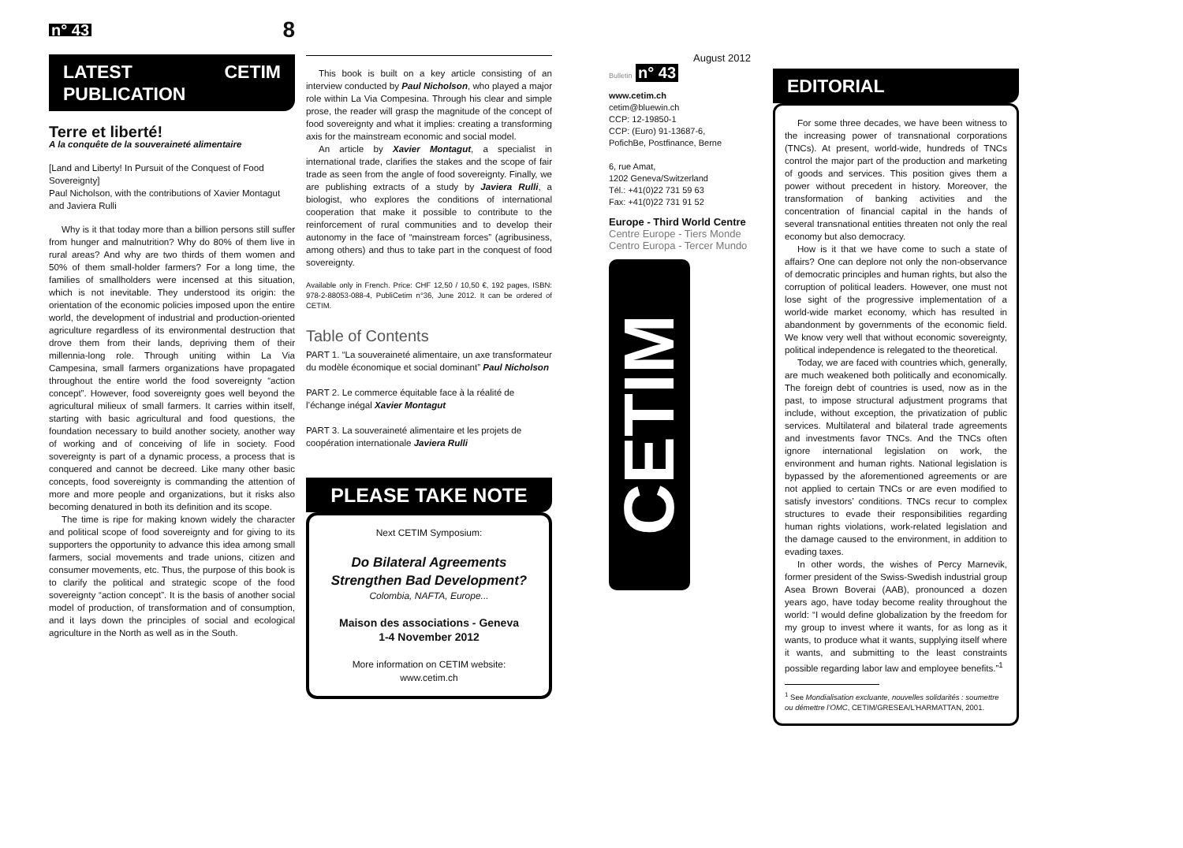n° 43 8
LATEST CETIM PUBLICATION
Terre et liberté!
A la conquête de la souveraineté alimentaire
[Land and Liberty! In Pursuit of the Conquest of Food Sovereignty]
Paul Nicholson, with the contributions of Xavier Montagut and Javiera Rulli
Why is it that today more than a billion persons still suffer from hunger and malnutrition? Why do 80% of them live in rural areas? And why are two thirds of them women and 50% of them small-holder farmers? For a long time, the families of smallholders were incensed at this situation, which is not inevitable. They understood its origin: the orientation of the economic policies imposed upon the entire world, the development of industrial and production-oriented agriculture regardless of its environmental destruction that drove them from their lands, depriving them of their millennia-long role. Through uniting within La Via Campesina, small farmers organizations have propagated throughout the entire world the food sovereignty “action concept”. However, food sovereignty goes well beyond the agricultural milieux of small farmers. It carries within itself, starting with basic agricultural and food questions, the foundation necessary to build another society, another way of working and of conceiving of life in society. Food sovereignty is part of a dynamic process, a process that is conquered and cannot be decreed. Like many other basic concepts, food sovereignty is commanding the attention of more and more people and organizations, but it risks also becoming denatured in both its definition and its scope.
The time is ripe for making known widely the character and political scope of food sovereignty and for giving to its supporters the opportunity to advance this idea among small farmers, social movements and trade unions, citizen and consumer movements, etc. Thus, the purpose of this book is to clarify the political and strategic scope of the food sovereignty “action concept”. It is the basis of another social model of production, of transformation and of consumption, and it lays down the principles of social and ecological agriculture in the North as well as in the South.
This book is built on a key article consisting of an interview conducted by Paul Nicholson, who played a major role within La Via Compesina. Through his clear and simple prose, the reader will grasp the magnitude of the concept of food sovereignty and what it implies: creating a transforming axis for the mainstream economic and social model.
An article by Xavier Montagut, a specialist in international trade, clarifies the stakes and the scope of fair trade as seen from the angle of food sovereignty. Finally, we are publishing extracts of a study by Javiera Rulli, a biologist, who explores the conditions of international cooperation that make it possible to contribute to the reinforcement of rural communities and to develop their autonomy in the face of “mainstream forces” (agribusiness, among others) and thus to take part in the conquest of food sovereignty.
Available only in French. Price: CHF 12,50 / 10,50 €, 192 pages, ISBN: 978-2-88053-088-4, PubliCetim n°36, June 2012. It can be ordered of CETIM.
Table of Contents
PART 1. “La souveraineté alimentaire, un axe transformateur du modèle économique et social dominant” Paul Nicholson
PART 2. Le commerce équitable face à la réalité de l’échange inégal Xavier Montagut
PART 3. La souveraineté alimentaire et les projets de coopération internationale Javiera Rulli
PLEASE TAKE NOTE
Next CETIM Symposium:
Do Bilateral Agreements Strengthen Bad Development?
Colombia, NAFTA, Europe...
Maison des associations - Geneva
1-4 November 2012
More information on CETIM website:
www.cetim.ch
August 2012
Bulletin n° 43
www.cetim.ch
cetim@bluewin.ch
CCP: 12-19850-1
CCP: (Euro) 91-13687-6,
PofichBe, Postfinance, Berne
6, rue Amat,
1202 Geneva/Switzerland
Tél.: +41(0)22 731 59 63
Fax: +41(0)22 731 91 52
Europe - Third World Centre
Centre Europe - Tiers Monde
Centro Europa - Tercer Mundo
CETIM
EDITORIAL
For some three decades, we have been witness to the increasing power of transnational corporations (TNCs). At present, world-wide, hundreds of TNCs control the major part of the production and marketing of goods and services. This position gives them a power without precedent in history. Moreover, the transformation of banking activities and the concentration of financial capital in the hands of several transnational entities threaten not only the real economy but also democracy.
How is it that we have come to such a state of affairs? One can deplore not only the non-observance of democratic principles and human rights, but also the corruption of political leaders. However, one must not lose sight of the progressive implementation of a world-wide market economy, which has resulted in abandonment by governments of the economic field. We know very well that without economic sovereignty, political independence is relegated to the theoretical.
Today, we are faced with countries which, generally, are much weakened both politically and economically. The foreign debt of countries is used, now as in the past, to impose structural adjustment programs that include, without exception, the privatization of public services. Multilateral and bilateral trade agreements and investments favor TNCs. And the TNCs often ignore international legislation on work, the environment and human rights. National legislation is bypassed by the aforementioned agreements or are not applied to certain TNCs or are even modified to satisfy investors’ conditions. TNCs recur to complex structures to evade their responsibilities regarding human rights violations, work-related legislation and the damage caused to the environment, in addition to evading taxes.
In other words, the wishes of Percy Marnevik, former president of the Swiss-Swedish industrial group Asea Brown Boverai (AAB), pronounced a dozen years ago, have today become reality throughout the world: “I would define globalization by the freedom for my group to invest where it wants, for as long as it wants, to produce what it wants, supplying itself where it wants, and submitting to the least constraints possible regarding labor law and employee benefits.”<sup>1</sup>
<sup>1</sup> See Mondialisation excluante, nouvelles solidarités : soumettre ou démettre l’OMC, CETIM/GRESEA/L’HARMATTAN, 2001.